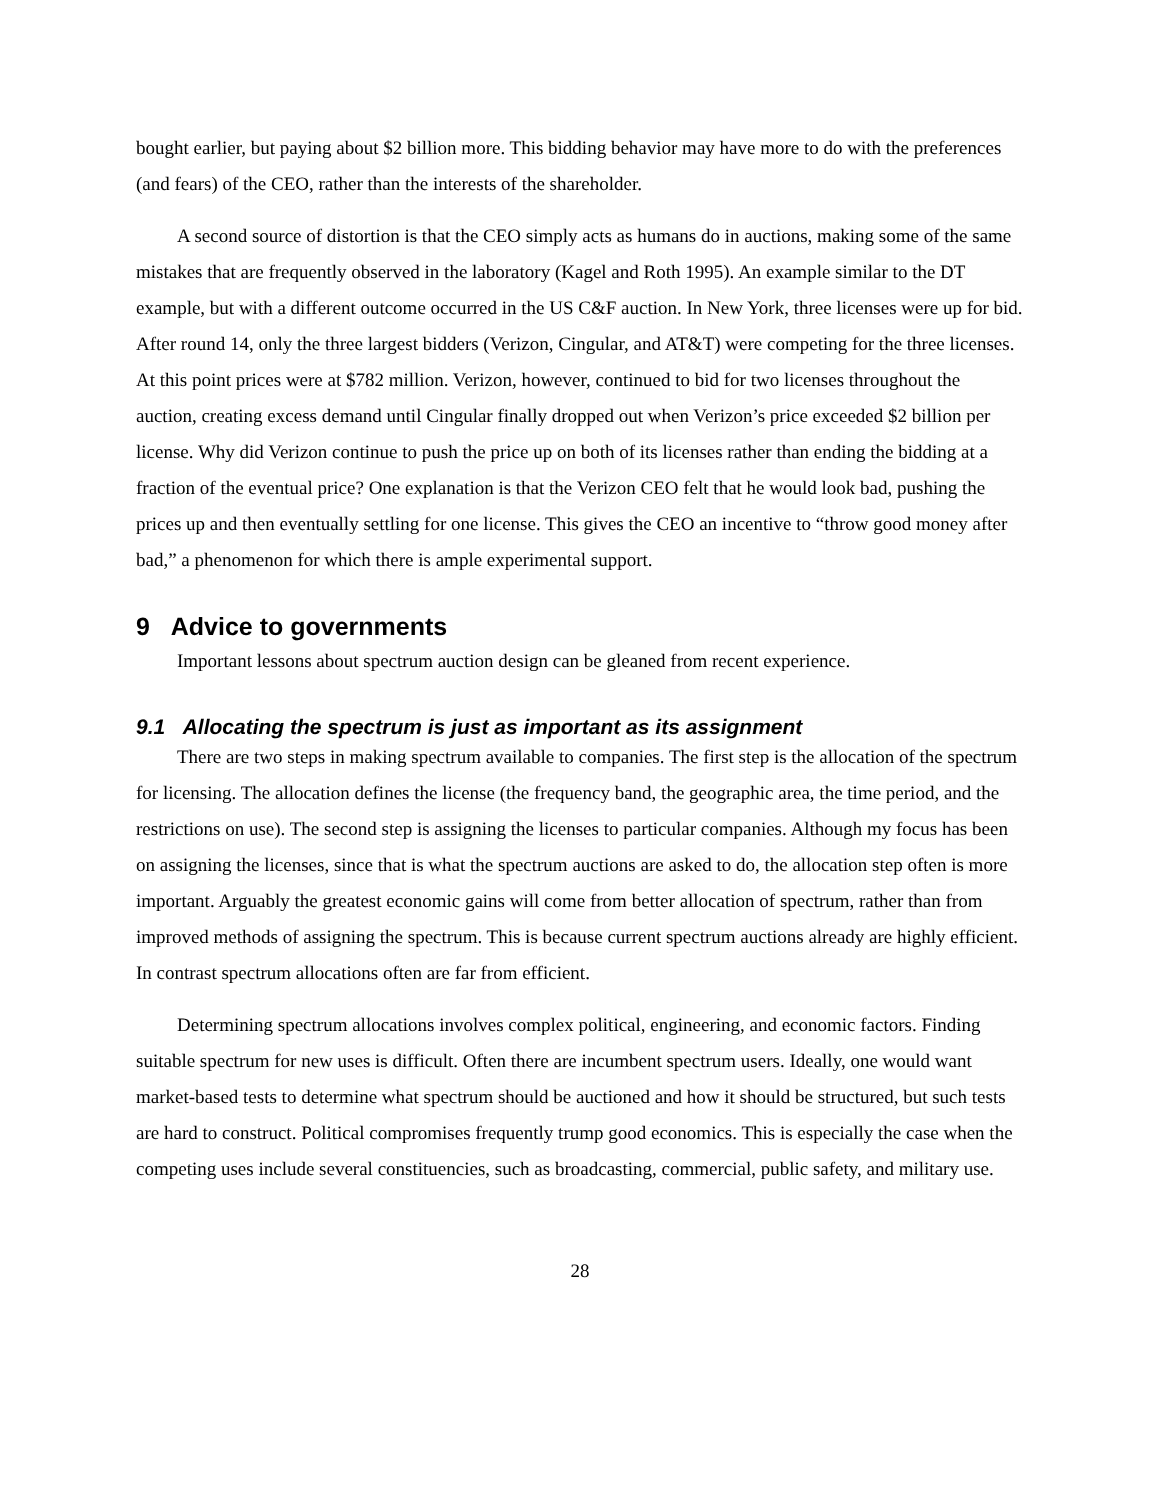bought earlier, but paying about $2 billion more. This bidding behavior may have more to do with the preferences (and fears) of the CEO, rather than the interests of the shareholder.
A second source of distortion is that the CEO simply acts as humans do in auctions, making some of the same mistakes that are frequently observed in the laboratory (Kagel and Roth 1995). An example similar to the DT example, but with a different outcome occurred in the US C&F auction. In New York, three licenses were up for bid. After round 14, only the three largest bidders (Verizon, Cingular, and AT&T) were competing for the three licenses. At this point prices were at $782 million. Verizon, however, continued to bid for two licenses throughout the auction, creating excess demand until Cingular finally dropped out when Verizon’s price exceeded $2 billion per license. Why did Verizon continue to push the price up on both of its licenses rather than ending the bidding at a fraction of the eventual price? One explanation is that the Verizon CEO felt that he would look bad, pushing the prices up and then eventually settling for one license. This gives the CEO an incentive to “throw good money after bad,” a phenomenon for which there is ample experimental support.
9 Advice to governments
Important lessons about spectrum auction design can be gleaned from recent experience.
9.1 Allocating the spectrum is just as important as its assignment
There are two steps in making spectrum available to companies. The first step is the allocation of the spectrum for licensing. The allocation defines the license (the frequency band, the geographic area, the time period, and the restrictions on use). The second step is assigning the licenses to particular companies. Although my focus has been on assigning the licenses, since that is what the spectrum auctions are asked to do, the allocation step often is more important. Arguably the greatest economic gains will come from better allocation of spectrum, rather than from improved methods of assigning the spectrum. This is because current spectrum auctions already are highly efficient. In contrast spectrum allocations often are far from efficient.
Determining spectrum allocations involves complex political, engineering, and economic factors. Finding suitable spectrum for new uses is difficult. Often there are incumbent spectrum users. Ideally, one would want market-based tests to determine what spectrum should be auctioned and how it should be structured, but such tests are hard to construct. Political compromises frequently trump good economics. This is especially the case when the competing uses include several constituencies, such as broadcasting, commercial, public safety, and military use.
28